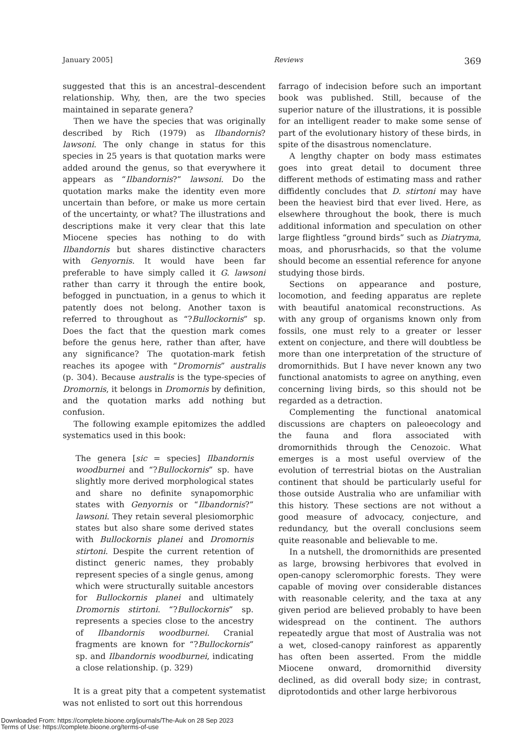January 2005] Reviews 369
suggested that this is an ancestral–descendent relationship. Why, then, are the two species maintained in separate genera?
Then we have the species that was originally described by Rich (1979) as Ilbandornis? lawsoni. The only change in status for this species in 25 years is that quotation marks were added around the genus, so that everywhere it appears as “Ilbandornis?” lawsoni. Do the quotation marks make the identity even more uncertain than before, or make us more certain of the uncertainty, or what? The illustrations and descriptions make it very clear that this late Miocene species has nothing to do with Ilbandornis but shares distinctive characters with Genyornis. It would have been far preferable to have simply called it G. lawsoni rather than carry it through the entire book, befogged in punctuation, in a genus to which it patently does not belong. Another taxon is referred to throughout as “?Bullockornis” sp. Does the fact that the question mark comes before the genus here, rather than after, have any significance? The quotation-mark fetish reaches its apogee with “Dromornis” australis (p. 304). Because australis is the type-species of Dromornis, it belongs in Dromornis by definition, and the quotation marks add nothing but confusion.
The following example epitomizes the addled systematics used in this book:
The genera [sic = species] Ilbandornis woodburnei and “?Bullockornis” sp. have slightly more derived morphological states and share no definite synapomorphic states with Genyornis or “Ilbandornis?” lawsoni. They retain several plesiomorphic states but also share some derived states with Bullockornis planei and Dromornis stirtoni. Despite the current retention of distinct generic names, they probably represent species of a single genus, among which were structurally suitable ancestors for Bullockornis planei and ultimately Dromornis stirtoni. “?Bullockornis” sp. represents a species close to the ancestry of Ilbandornis woodburnei. Cranial fragments are known for “?Bullockornis” sp. and Ilbandornis woodburnei, indicating a close relationship. (p. 329)
It is a great pity that a competent systematist was not enlisted to sort out this horrendous
farrago of indecision before such an important book was published. Still, because of the superior nature of the illustrations, it is possible for an intelligent reader to make some sense of part of the evolutionary history of these birds, in spite of the disastrous nomenclature.
A lengthy chapter on body mass estimates goes into great detail to document three different methods of estimating mass and rather diffidently concludes that D. stirtoni may have been the heaviest bird that ever lived. Here, as elsewhere throughout the book, there is much additional information and speculation on other large flightless “ground birds” such as Diatryma, moas, and phorusrhacids, so that the volume should become an essential reference for anyone studying those birds.
Sections on appearance and posture, locomotion, and feeding apparatus are replete with beautiful anatomical reconstructions. As with any group of organisms known only from fossils, one must rely to a greater or lesser extent on conjecture, and there will doubtless be more than one interpretation of the structure of dromornithids. But I have never known any two functional anatomists to agree on anything, even concerning living birds, so this should not be regarded as a detraction.
Complementing the functional anatomical discussions are chapters on paleoecology and the fauna and flora associated with dromornithids through the Cenozoic. What emerges is a most useful overview of the evolution of terrestrial biotas on the Australian continent that should be particularly useful for those outside Australia who are unfamiliar with this history. These sections are not without a good measure of advocacy, conjecture, and redundancy, but the overall conclusions seem quite reasonable and believable to me.
In a nutshell, the dromornithids are presented as large, browsing herbivores that evolved in open-canopy scleromorphic forests. They were capable of moving over considerable distances with reasonable celerity, and the taxa at any given period are believed probably to have been widespread on the continent. The authors repeatedly argue that most of Australia was not a wet, closed-canopy rainforest as apparently has often been asserted. From the middle Miocene onward, dromornithid diversity declined, as did overall body size; in contrast, diprotodontids and other large herbivorous
Downloaded From: https://complete.bioone.org/journals/The-Auk on 28 Sep 2023
Terms of Use: https://complete.bioone.org/terms-of-use